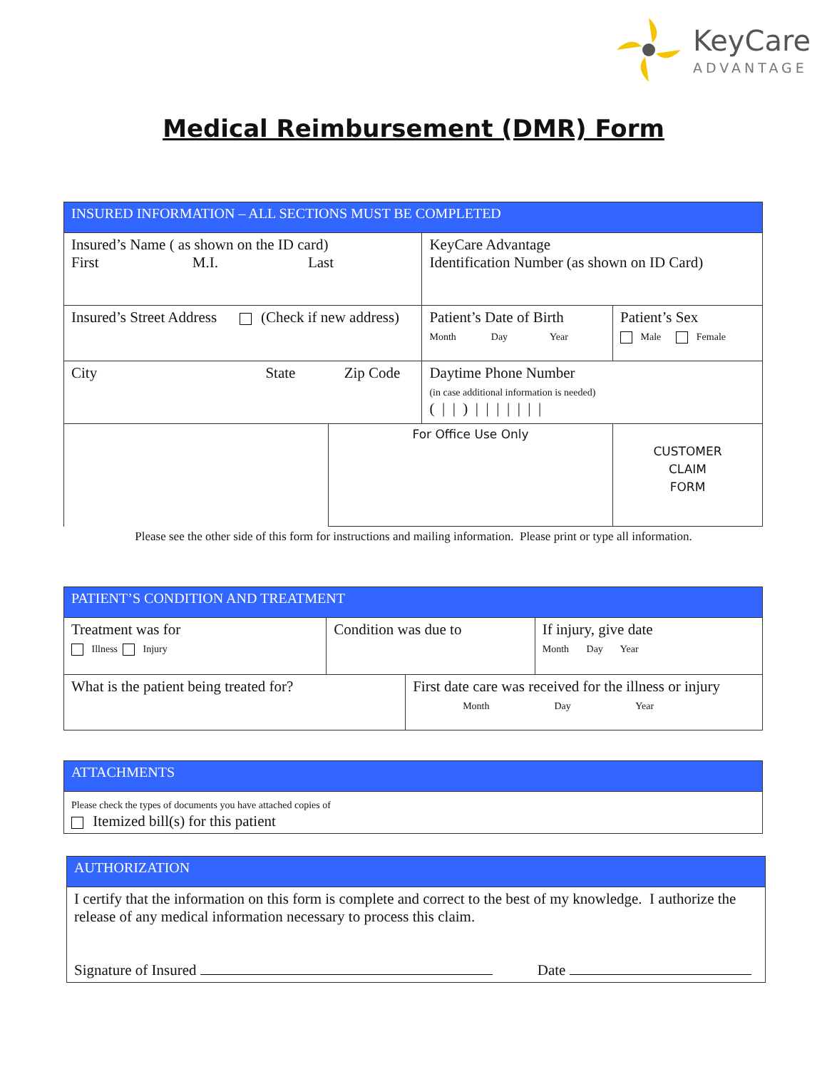KeyCare
ADVANTAGE
Medical Reimbursement (DMR) Form
| INSURED INFORMATION – ALL SECTIONS MUST BE COMPLETED | | | |
| Insured’s Name ( as shown on the ID card) First M.I. Last | | KeyCare Advantage Identification Number (as shown on ID Card) | |
| Insured’s Street Address (Check if new address) | | Patient’s Date of Birth Month Day Year | Patient’s Sex Male Female |
| City State Zip Code | | Daytime Phone Number (in case additional information is needed) ( / / ) / / / / / / / | |
| | For Office Use Only | | CUSTOMER CLAIM FORM |
Please see the other side of this form for instructions and mailing information. Please print or type all information.
| PATIENT’S CONDITION AND TREATMENT | | | |
| Treatment was for Illness Injury | Condition was due to | | If injury, give date Month Day Year |
| What is the patient being treated for? | | First date care was received for the illness or injury Month Day Year | |
| ATTACHMENTS |
| Please check the types of documents you have attached copies of Itemized bill(s) for this patient |
| AUTHORIZATION |
| I certify that the information on this form is complete and correct to the best of my knowledge. I authorize the release of any medical information necessary to process this claim. Signature of Insured Date |